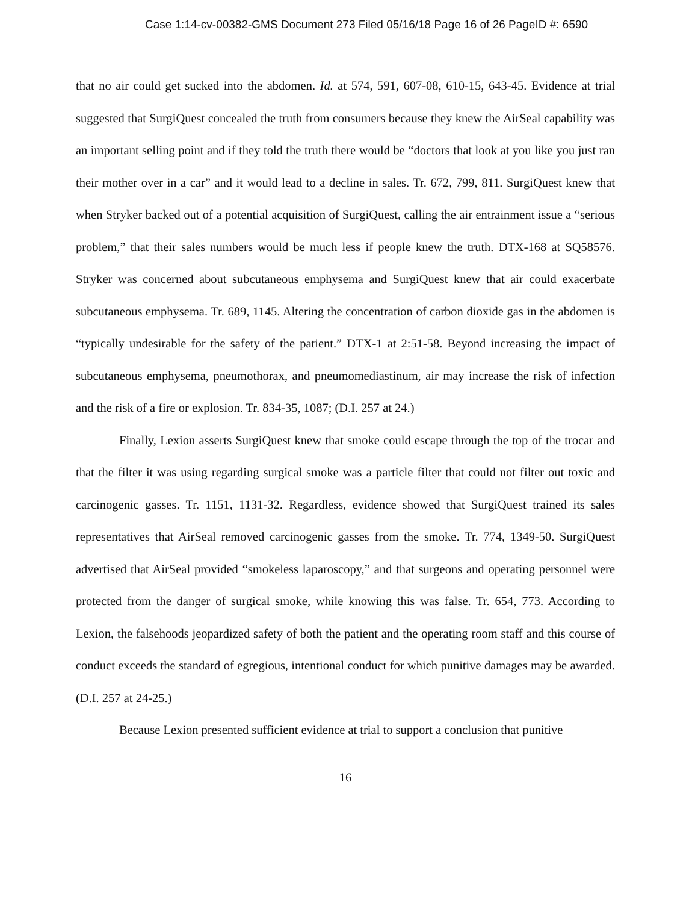Case 1:14-cv-00382-GMS Document 273 Filed 05/16/18 Page 16 of 26 PageID #: 6590
that no air could get sucked into the abdomen. Id. at 574, 591, 607-08, 610-15, 643-45. Evidence at trial suggested that SurgiQuest concealed the truth from consumers because they knew the AirSeal capability was an important selling point and if they told the truth there would be “doctors that look at you like you just ran their mother over in a car” and it would lead to a decline in sales. Tr. 672, 799, 811. SurgiQuest knew that when Stryker backed out of a potential acquisition of SurgiQuest, calling the air entrainment issue a “serious problem,” that their sales numbers would be much less if people knew the truth. DTX-168 at SQ58576. Stryker was concerned about subcutaneous emphysema and SurgiQuest knew that air could exacerbate subcutaneous emphysema. Tr. 689, 1145. Altering the concentration of carbon dioxide gas in the abdomen is “typically undesirable for the safety of the patient.” DTX-1 at 2:51-58. Beyond increasing the impact of subcutaneous emphysema, pneumothorax, and pneumomediastinum, air may increase the risk of infection and the risk of a fire or explosion. Tr. 834-35, 1087; (D.I. 257 at 24.)
Finally, Lexion asserts SurgiQuest knew that smoke could escape through the top of the trocar and that the filter it was using regarding surgical smoke was a particle filter that could not filter out toxic and carcinogenic gasses. Tr. 1151, 1131-32. Regardless, evidence showed that SurgiQuest trained its sales representatives that AirSeal removed carcinogenic gasses from the smoke. Tr. 774, 1349-50. SurgiQuest advertised that AirSeal provided “smokeless laparoscopy,” and that surgeons and operating personnel were protected from the danger of surgical smoke, while knowing this was false. Tr. 654, 773. According to Lexion, the falsehoods jeopardized safety of both the patient and the operating room staff and this course of conduct exceeds the standard of egregious, intentional conduct for which punitive damages may be awarded. (D.I. 257 at 24-25.)
Because Lexion presented sufficient evidence at trial to support a conclusion that punitive
16